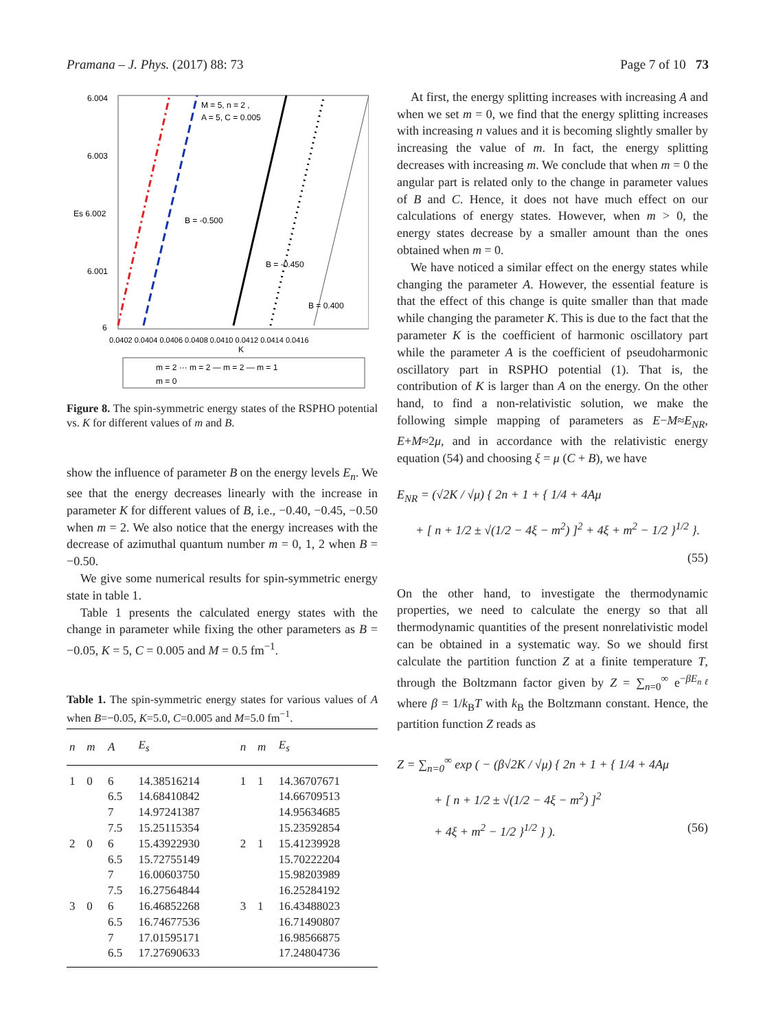Pramana – J. Phys. (2017) 88: 73 Page 7 of 10 73
6.004
6.003
Es 6.002
6.001
6
M = 5, n = 2 ,
A = 5, C = 0.005
B = -0.500
B = -0.450
B = 0.400
0.0402 0.0404 0.0406 0.0408 0.0410 0.0412 0.0414 0.0416
K
m = 2 ··· m = 2 — m = 2 — m = 1
m = 0
Figure 8. The spin-symmetric energy states of the RSPHO potential vs. K for different values of m and B.
show the influence of parameter B on the energy levels E<sub>n</sub>. We see that the energy decreases linearly with the increase in parameter K for different values of B, i.e., −0.40, −0.45, −0.50 when m = 2. We also notice that the energy increases with the decrease of azimuthal quantum number m = 0, 1, 2 when B = −0.50.
We give some numerical results for spin-symmetric energy state in table 1.
Table 1 presents the calculated energy states with the change in parameter while fixing the other parameters as B = −0.05, K = 5, C = 0.005 and M = 0.5 fm<sup>−1</sup>.
Table 1. The spin-symmetric energy states for various values of A when B=−0.05, K=5.0, C=0.005 and M=5.0 fm<sup>−1</sup>.
| n | m | A | E<sub>s</sub> | n | m | E<sub>s</sub> |
| --- | --- | --- | --- | --- | --- | --- |
| 1 | 0 | 6 | 14.38516214 | 1 | 1 | 14.36707671 |
| | | 6.5 | 14.68410842 | | | 14.66709513 |
| | | 7 | 14.97241387 | | | 14.95634685 |
| | | 7.5 | 15.25115354 | | | 15.23592854 |
| 2 | 0 | 6 | 15.43922930 | 2 | 1 | 15.41239928 |
| | | 6.5 | 15.72755149 | | | 15.70222204 |
| | | 7 | 16.00603750 | | | 15.98203989 |
| | | 7.5 | 16.27564844 | | | 16.25284192 |
| 3 | 0 | 6 | 16.46852268 | 3 | 1 | 16.43488023 |
| | | 6.5 | 16.74677536 | | | 16.71490807 |
| | | 7 | 17.01595171 | | | 16.98566875 |
| | | 6.5 | 17.27690633 | | | 17.24804736 |
At first, the energy splitting increases with increasing A and when we set m = 0, we find that the energy splitting increases with increasing n values and it is becoming slightly smaller by increasing the value of m. In fact, the energy splitting decreases with increasing m. We conclude that when m = 0 the angular part is related only to the change in parameter values of B and C. Hence, it does not have much effect on our calculations of energy states. However, when m > 0, the energy states decrease by a smaller amount than the ones obtained when m = 0.
We have noticed a similar effect on the energy states while changing the parameter A. However, the essential feature is that the effect of this change is quite smaller than that made while changing the parameter K. This is due to the fact that the parameter K is the coefficient of harmonic oscillatory part while the parameter A is the coefficient of pseudoharmonic oscillatory part in RSPHO potential (1). That is, the contribution of K is larger than A on the energy. On the other hand, to find a non-relativistic solution, we make the following simple mapping of parameters as E−M≈E<sub>NR</sub>, E+M≈2μ, and in accordance with the relativistic energy equation (54) and choosing ξ = μ (C + B), we have
E<sub>NR</sub> = (√2K / √μ) { 2n + 1 + { 1/4 + 4Aμ
+ [ n + 1/2 ± √(1/2 − 4ξ − m<sup>2</sup>) ]<sup>2</sup> + 4ξ + m<sup>2</sup> − 1/2 }<sup>1/2</sup> }.
(55)
On the other hand, to investigate the thermodynamic properties, we need to calculate the energy so that all thermodynamic quantities of the present nonrelativistic model can be obtained in a systematic way. So we should first calculate the partition function Z at a finite temperature T, through the Boltzmann factor given by Z = ∑<sub>n=0</sub><sup>∞</sup> e<sup>−βE<sub>nℓ</sub></sup> where β = 1/k<sub>B</sub>T with k<sub>B</sub> the Boltzmann constant. Hence, the partition function Z reads as
Z = ∑<sub>n=0</sub><sup>∞</sup> exp ( − (β√2K / √μ) { 2n + 1 + { 1/4 + 4Aμ
+ [ n + 1/2 ± √(1/2 − 4ξ − m<sup>2</sup>) ]<sup>2</sup>
+ 4ξ + m<sup>2</sup> − 1/2 }<sup>1/2</sup> } ). (56)